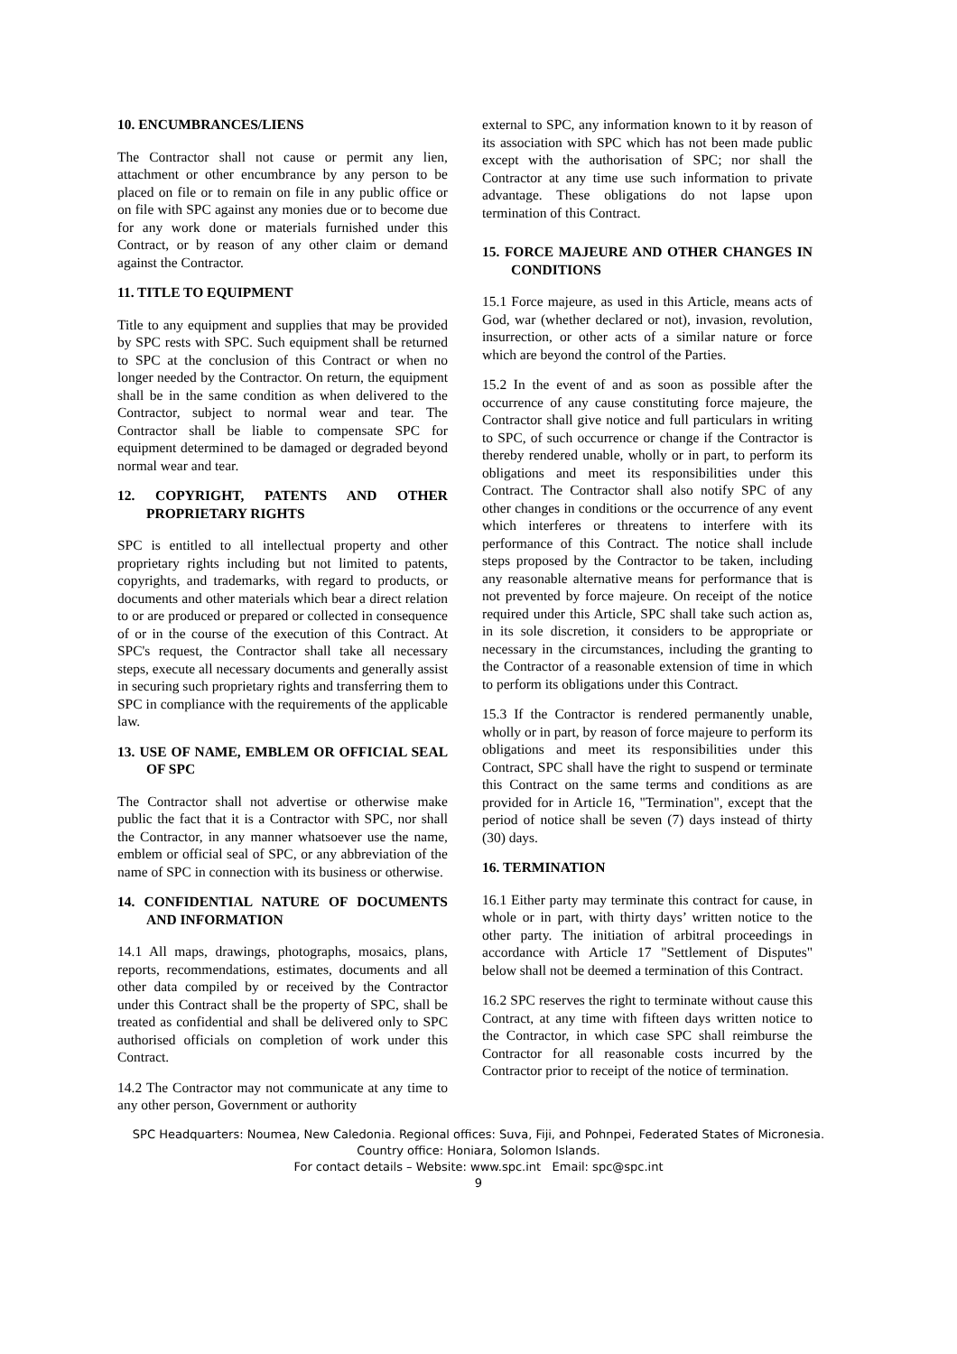10. ENCUMBRANCES/LIENS
The Contractor shall not cause or permit any lien, attachment or other encumbrance by any person to be placed on file or to remain on file in any public office or on file with SPC against any monies due or to become due for any work done or materials furnished under this Contract, or by reason of any other claim or demand against the Contractor.
11. TITLE TO EQUIPMENT
Title to any equipment and supplies that may be provided by SPC rests with SPC. Such equipment shall be returned to SPC at the conclusion of this Contract or when no longer needed by the Contractor. On return, the equipment shall be in the same condition as when delivered to the Contractor, subject to normal wear and tear. The Contractor shall be liable to compensate SPC for equipment determined to be damaged or degraded beyond normal wear and tear.
12. COPYRIGHT, PATENTS AND OTHER PROPRIETARY RIGHTS
SPC is entitled to all intellectual property and other proprietary rights including but not limited to patents, copyrights, and trademarks, with regard to products, or documents and other materials which bear a direct relation to or are produced or prepared or collected in consequence of or in the course of the execution of this Contract. At SPC's request, the Contractor shall take all necessary steps, execute all necessary documents and generally assist in securing such proprietary rights and transferring them to SPC in compliance with the requirements of the applicable law.
13. USE OF NAME, EMBLEM OR OFFICIAL SEAL OF SPC
The Contractor shall not advertise or otherwise make public the fact that it is a Contractor with SPC, nor shall the Contractor, in any manner whatsoever use the name, emblem or official seal of SPC, or any abbreviation of the name of SPC in connection with its business or otherwise.
14. CONFIDENTIAL NATURE OF DOCUMENTS AND INFORMATION
14.1 All maps, drawings, photographs, mosaics, plans, reports, recommendations, estimates, documents and all other data compiled by or received by the Contractor under this Contract shall be the property of SPC, shall be treated as confidential and shall be delivered only to SPC authorised officials on completion of work under this Contract.
14.2 The Contractor may not communicate at any time to any other person, Government or authority
external to SPC, any information known to it by reason of its association with SPC which has not been made public except with the authorisation of SPC; nor shall the Contractor at any time use such information to private advantage. These obligations do not lapse upon termination of this Contract.
15. FORCE MAJEURE AND OTHER CHANGES IN CONDITIONS
15.1 Force majeure, as used in this Article, means acts of God, war (whether declared or not), invasion, revolution, insurrection, or other acts of a similar nature or force which are beyond the control of the Parties.
15.2 In the event of and as soon as possible after the occurrence of any cause constituting force majeure, the Contractor shall give notice and full particulars in writing to SPC, of such occurrence or change if the Contractor is thereby rendered unable, wholly or in part, to perform its obligations and meet its responsibilities under this Contract. The Contractor shall also notify SPC of any other changes in conditions or the occurrence of any event which interferes or threatens to interfere with its performance of this Contract. The notice shall include steps proposed by the Contractor to be taken, including any reasonable alternative means for performance that is not prevented by force majeure. On receipt of the notice required under this Article, SPC shall take such action as, in its sole discretion, it considers to be appropriate or necessary in the circumstances, including the granting to the Contractor of a reasonable extension of time in which to perform its obligations under this Contract.
15.3 If the Contractor is rendered permanently unable, wholly or in part, by reason of force majeure to perform its obligations and meet its responsibilities under this Contract, SPC shall have the right to suspend or terminate this Contract on the same terms and conditions as are provided for in Article 16, "Termination", except that the period of notice shall be seven (7) days instead of thirty (30) days.
16. TERMINATION
16.1 Either party may terminate this contract for cause, in whole or in part, with thirty days’ written notice to the other party. The initiation of arbitral proceedings in accordance with Article 17 "Settlement of Disputes" below shall not be deemed a termination of this Contract.
16.2 SPC reserves the right to terminate without cause this Contract, at any time with fifteen days written notice to the Contractor, in which case SPC shall reimburse the Contractor for all reasonable costs incurred by the Contractor prior to receipt of the notice of termination.
SPC Headquarters: Noumea, New Caledonia. Regional offices: Suva, Fiji, and Pohnpei, Federated States of Micronesia.
Country office: Honiara, Solomon Islands.
For contact details – Website: www.spc.int Email: spc@spc.int
9